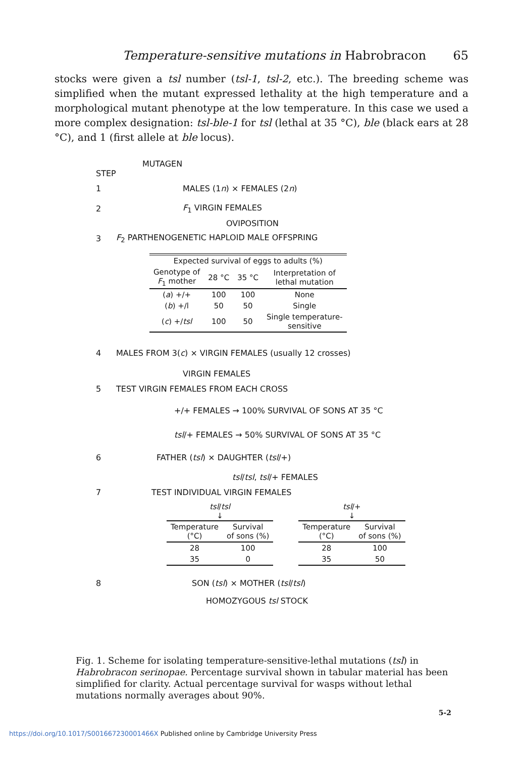Temperature-sensitive mutations in Habrobracon 65
stocks were given a tsl number (tsl-1, tsl-2, etc.). The breeding scheme was simplified when the mutant expressed lethality at the high temperature and a morphological mutant phenotype at the low temperature. In this case we used a more complex designation: tsl-ble-1 for tsl (lethal at 35 °C), ble (black ears at 28 °C), and 1 (first allele at ble locus).
MUTAGEN
STEP
1 MALES (1n) × FEMALES (2n)
2 F<sub>1</sub> VIRGIN FEMALES
OVIPOSITION
3 F<sub>2</sub> PARTHENOGENETIC HAPLOID MALE OFFSPRING
| Expected survival of eggs to adults (%) | | | |
| --- | --- | --- | --- |
| Genotype of F<sub>1</sub> mother | 28 °C | 35 °C | Interpretation of lethal mutation |
| ( a ) +/+ | 100 | 100 | None |
| ( b ) +/l | 50 | 50 | Single |
| ( c ) +/ tsl | 100 | 50 | Single temperature- sensitive |
4 MALES FROM 3(c) × VIRGIN FEMALES (usually 12 crosses)
VIRGIN FEMALES
5 TEST VIRGIN FEMALES FROM EACH CROSS
+/+ FEMALES → 100% SURVIVAL OF SONS AT 35 °C
tsl/+ FEMALES → 50% SURVIVAL OF SONS AT 35 °C
6 FATHER (tsl) × DAUGHTER (tsl/+)
tsl/tsl, tsl/+ FEMALES
7 TEST INDIVIDUAL VIRGIN FEMALES
tsl/tsl
↓
| Temperature (°C) | Survival of sons (%) |
| --- | --- |
| 28 | 100 |
| 35 | 0 |
tsl/+
↓
| Temperature (°C) | Survival of sons (%) |
| --- | --- |
| 28 | 100 |
| 35 | 50 |
8 SON (tsl) × MOTHER (tsl/tsl)
HOMOZYGOUS tsl STOCK
Fig. 1. Scheme for isolating temperature-sensitive-lethal mutations (tsl) in Habrobracon serinopae. Percentage survival shown in tabular material has been simplified for clarity. Actual percentage survival for wasps without lethal mutations normally averages about 90%.
5-2
https://doi.org/10.1017/S001667230001466X Published online by Cambridge University Press